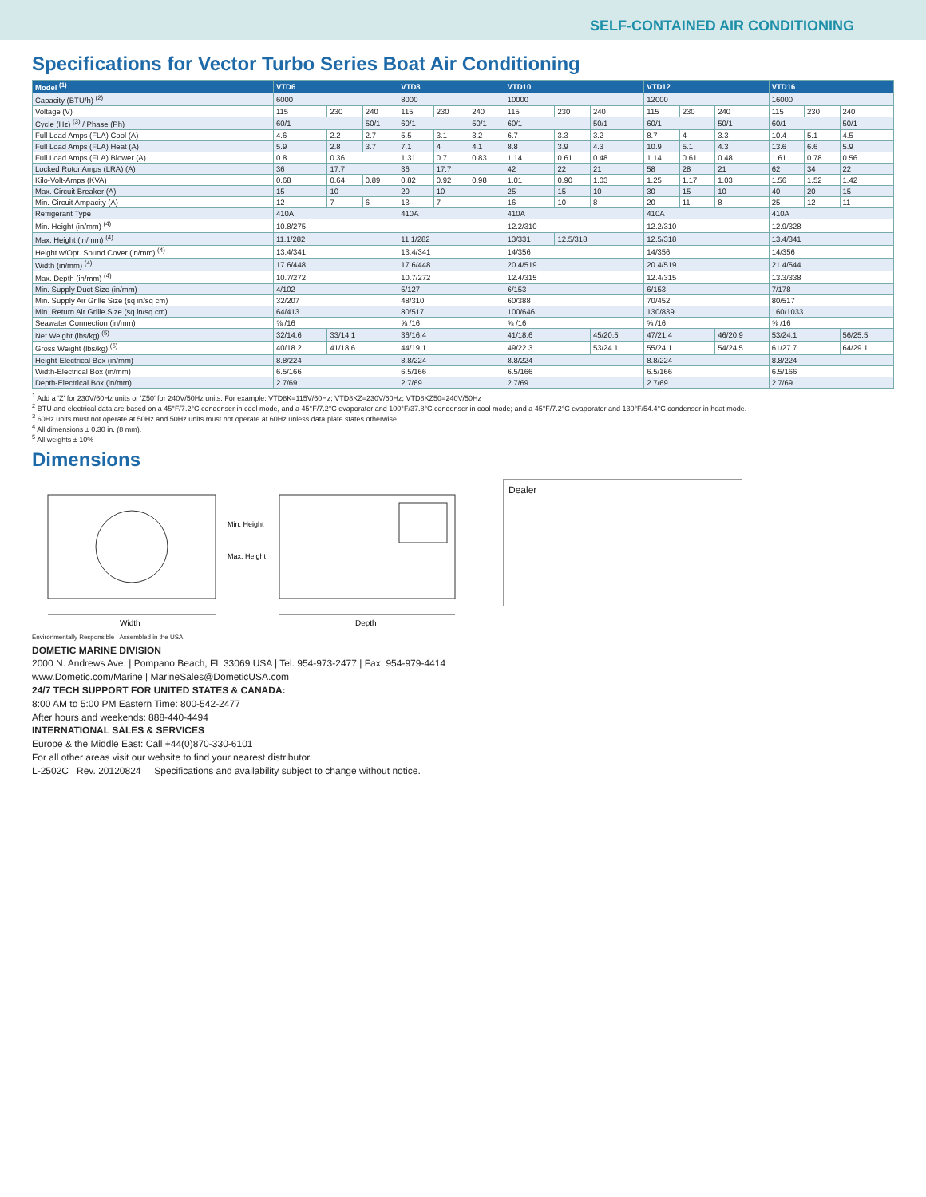SELF-CONTAINED AIR CONDITIONING
Specifications for Vector Turbo Series Boat Air Conditioning
| Model <sup>(1)</sup> | VTD6 | | | VTD8 | | | VTD10 | | | VTD12 | | | VTD16 | | |
| --- | --- | --- | --- | --- | --- | --- | --- | --- | --- | --- | --- | --- | --- | --- | --- |
| Capacity (BTU/h) <sup>(2)</sup> | 6000 | | | 8000 | | | 10000 | | | 12000 | | | 16000 | | |
| Voltage (V) | 115 | 230 | 240 | 115 | 230 | 240 | 115 | 230 | 240 | 115 | 230 | 240 | 115 | 230 | 240 |
| Cycle (Hz) <sup>(3)</sup> / Phase (Ph) | 60/1 | | 50/1 | 60/1 | | 50/1 | 60/1 | | 50/1 | 60/1 | | 50/1 | 60/1 | | 50/1 |
| Full Load Amps (FLA) Cool (A) | 4.6 | 2.2 | 2.7 | 5.5 | 3.1 | 3.2 | 6.7 | 3.3 | 3.2 | 8.7 | 4 | 3.3 | 10.4 | 5.1 | 4.5 |
| Full Load Amps (FLA) Heat (A) | 5.9 | 2.8 | 3.7 | 7.1 | 4 | 4.1 | 8.8 | 3.9 | 4.3 | 10.9 | 5.1 | 4.3 | 13.6 | 6.6 | 5.9 |
| Full Load Amps (FLA) Blower (A) | 0.8 | 0.36 | | 1.31 | 0.7 | 0.83 | 1.14 | 0.61 | 0.48 | 1.14 | 0.61 | 0.48 | 1.61 | 0.78 | 0.56 |
| Locked Rotor Amps (LRA) (A) | 36 | 17.7 | | 36 | 17.7 | | 42 | 22 | 21 | 58 | 28 | 21 | 62 | 34 | 22 |
| Kilo-Volt-Amps (KVA) | 0.68 | 0.64 | 0.89 | 0.82 | 0.92 | 0.98 | 1.01 | 0.90 | 1.03 | 1.25 | 1.17 | 1.03 | 1.56 | 1.52 | 1.42 |
| Max. Circuit Breaker (A) | 15 | 10 | | 20 | 10 | | 25 | 15 | 10 | 30 | 15 | 10 | 40 | 20 | 15 |
| Min. Circuit Ampacity (A) | 12 | 7 | 6 | 13 | 7 | | 16 | 10 | 8 | 20 | 11 | 8 | 25 | 12 | 11 |
| Refrigerant Type | 410A | | | 410A | | | 410A | | | 410A | | | 410A | | |
| Min. Height (in/mm) <sup>(4)</sup> | 10.8/275 | | | | | | 12.2/310 | | | 12.2/310 | | | 12.9/328 | | |
| Max. Height (in/mm) <sup>(4)</sup> | 11.1/282 | | | 11.1/282 | | | 13/331 | 12.5/318 | | 12.5/318 | | | 13.4/341 | | |
| Height w/Opt. Sound Cover (in/mm) <sup>(4)</sup> | 13.4/341 | | | 13.4/341 | | | 14/356 | | | 14/356 | | | 14/356 | | |
| Width (in/mm) <sup>(4)</sup> | 17.6/448 | | | 17.6/448 | | | 20.4/519 | | | 20.4/519 | | | 21.4/544 | | |
| Max. Depth (in/mm) <sup>(4)</sup> | 10.7/272 | | | 10.7/272 | | | 12.4/315 | | | 12.4/315 | | | 13.3/338 | | |
| Min. Supply Duct Size (in/mm) | 4/102 | | | 5/127 | | | 6/153 | | | 6/153 | | | 7/178 | | |
| Min. Supply Air Grille Size (sq in/sq cm) | 32/207 | | | 48/310 | | | 60/388 | | | 70/452 | | | 80/517 | | |
| Min. Return Air Grille Size (sq in/sq cm) | 64/413 | | | 80/517 | | | 100/646 | | | 130/839 | | | 160/1033 | | |
| Seawater Connection (in/mm) | ⅝ /16 | | | ⅝ /16 | | | ⅝ /16 | | | ⅝ /16 | | | ⅝ /16 | | |
| Net Weight (lbs/kg) <sup>(5)</sup> | 32/14.6 | 33/14.1 | | 36/16.4 | | | 41/18.6 | | 45/20.5 | 47/21.4 | | 46/20.9 | 53/24.1 | | 56/25.5 |
| Gross Weight (lbs/kg) <sup>(5)</sup> | 40/18.2 | 41/18.6 | | 44/19.1 | | | 49/22.3 | | 53/24.1 | 55/24.1 | | 54/24.5 | 61/27.7 | | 64/29.1 |
| Height-Electrical Box (in/mm) | 8.8/224 | | | 8.8/224 | | | 8.8/224 | | | 8.8/224 | | | 8.8/224 | | |
| Width-Electrical Box (in/mm) | 6.5/166 | | | 6.5/166 | | | 6.5/166 | | | 6.5/166 | | | 6.5/166 | | |
| Depth-Electrical Box (in/mm) | 2.7/69 | | | 2.7/69 | | | 2.7/69 | | | 2.7/69 | | | 2.7/69 | | |
<sup>1</sup> Add a 'Z' for 230V/60Hz units or 'Z50' for 240V/50Hz units. For example: VTD8K=115V/60Hz; VTD8KZ=230V/60Hz; VTD8KZ50=240V/50Hz
<sup>2</sup> BTU and electrical data are based on a 45°F/7.2°C condenser in cool mode, and a 45°F/7.2°C evaporator and 100°F/37.8°C condenser in cool mode; and a 45°F/7.2°C evaporator and 130°F/54.4°C condenser in heat mode.
<sup>3</sup> 60Hz units must not operate at 50Hz and 50Hz units must not operate at 60Hz unless data plate states otherwise.
<sup>4</sup> All dimensions ± 0.30 in. (8 mm).
<sup>5</sup> All weights ± 10%
Dimensions
Width
Depth
Min. Height
Max. Height
Dealer
Environmentally Responsible Assembled in the USA
DOMETIC MARINE DIVISION
2000 N. Andrews Ave. | Pompano Beach, FL 33069 USA | Tel. 954-973-2477 | Fax: 954-979-4414
www.Dometic.com/Marine | MarineSales@DometicUSA.com
24/7 TECH SUPPORT FOR UNITED STATES & CANADA:
8:00 AM to 5:00 PM Eastern Time: 800-542-2477
After hours and weekends: 888-440-4494
INTERNATIONAL SALES & SERVICES
Europe & the Middle East: Call +44(0)870-330-6101
For all other areas visit our website to find your nearest distributor.
L-2502C Rev. 20120824 Specifications and availability subject to change without notice.